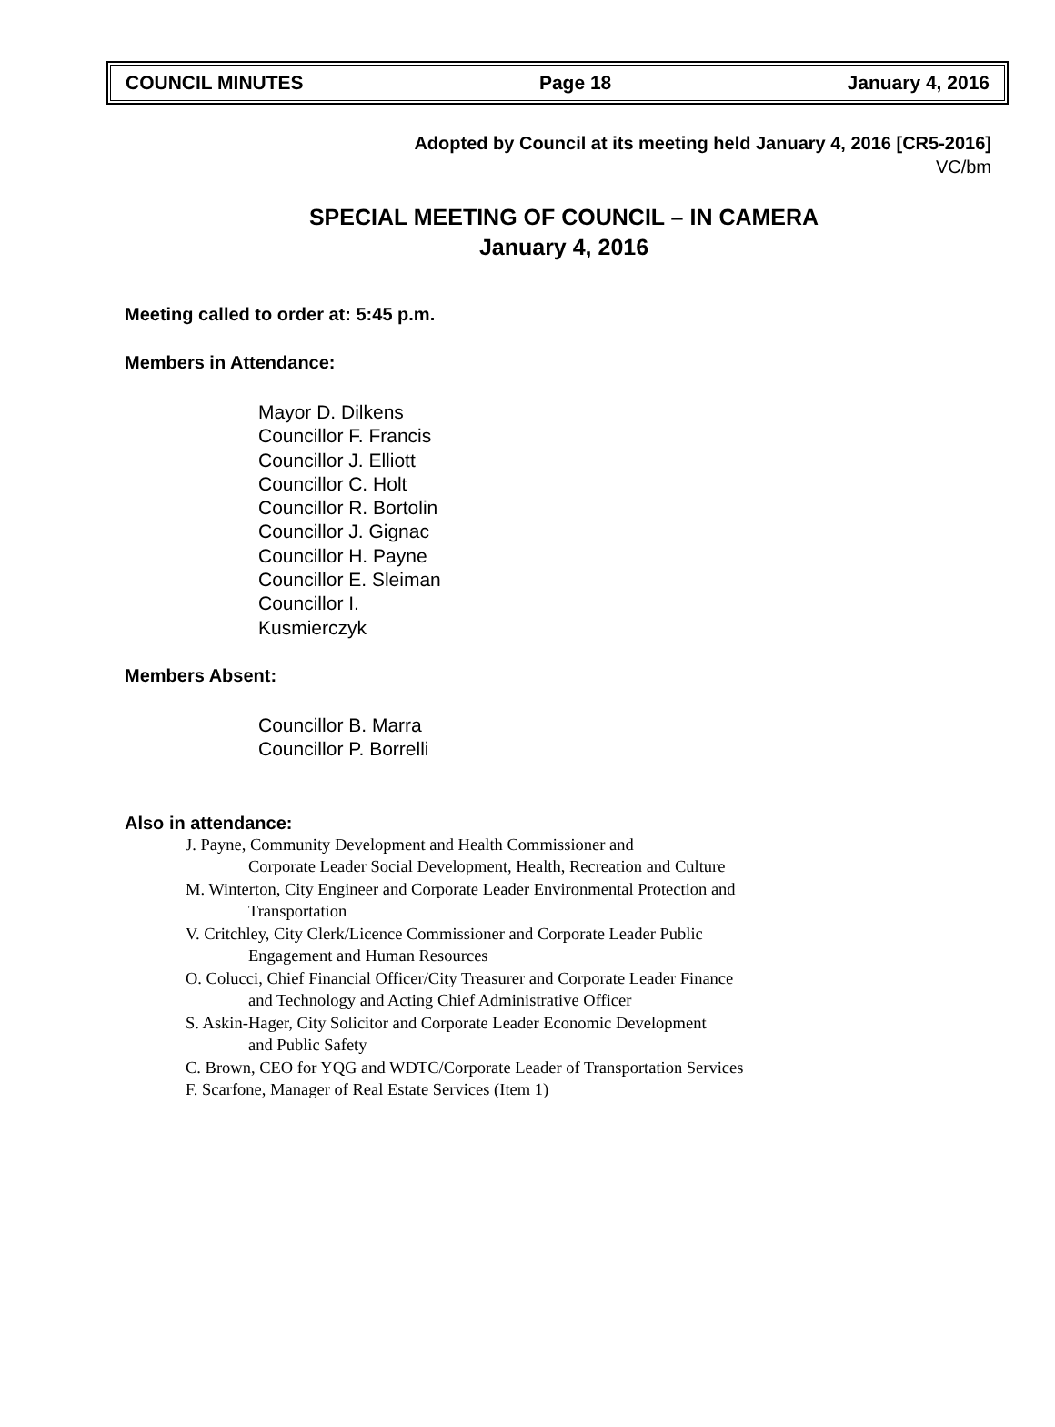COUNCIL MINUTES Page 18 January 4, 2016
Adopted by Council at its meeting held January 4, 2016 [CR5-2016]
VC/bm
SPECIAL MEETING OF COUNCIL – IN CAMERA
January 4, 2016
Meeting called to order at: 5:45 p.m.
Members in Attendance:
Mayor D. Dilkens
Councillor F. Francis
Councillor J. Elliott
Councillor C. Holt
Councillor R. Bortolin
Councillor J. Gignac
Councillor H. Payne
Councillor E. Sleiman
Councillor I.
Kusmierczyk
Members Absent:
Councillor B. Marra
Councillor P. Borrelli
Also in attendance:
J. Payne, Community Development and Health Commissioner and
Corporate Leader Social Development, Health, Recreation and Culture
M. Winterton, City Engineer and Corporate Leader Environmental Protection and
Transportation
V. Critchley, City Clerk/Licence Commissioner and Corporate Leader Public
Engagement and Human Resources
O. Colucci, Chief Financial Officer/City Treasurer and Corporate Leader Finance
and Technology and Acting Chief Administrative Officer
S. Askin-Hager, City Solicitor and Corporate Leader Economic Development
and Public Safety
C. Brown, CEO for YQG and WDTC/Corporate Leader of Transportation Services
F. Scarfone, Manager of Real Estate Services (Item 1)